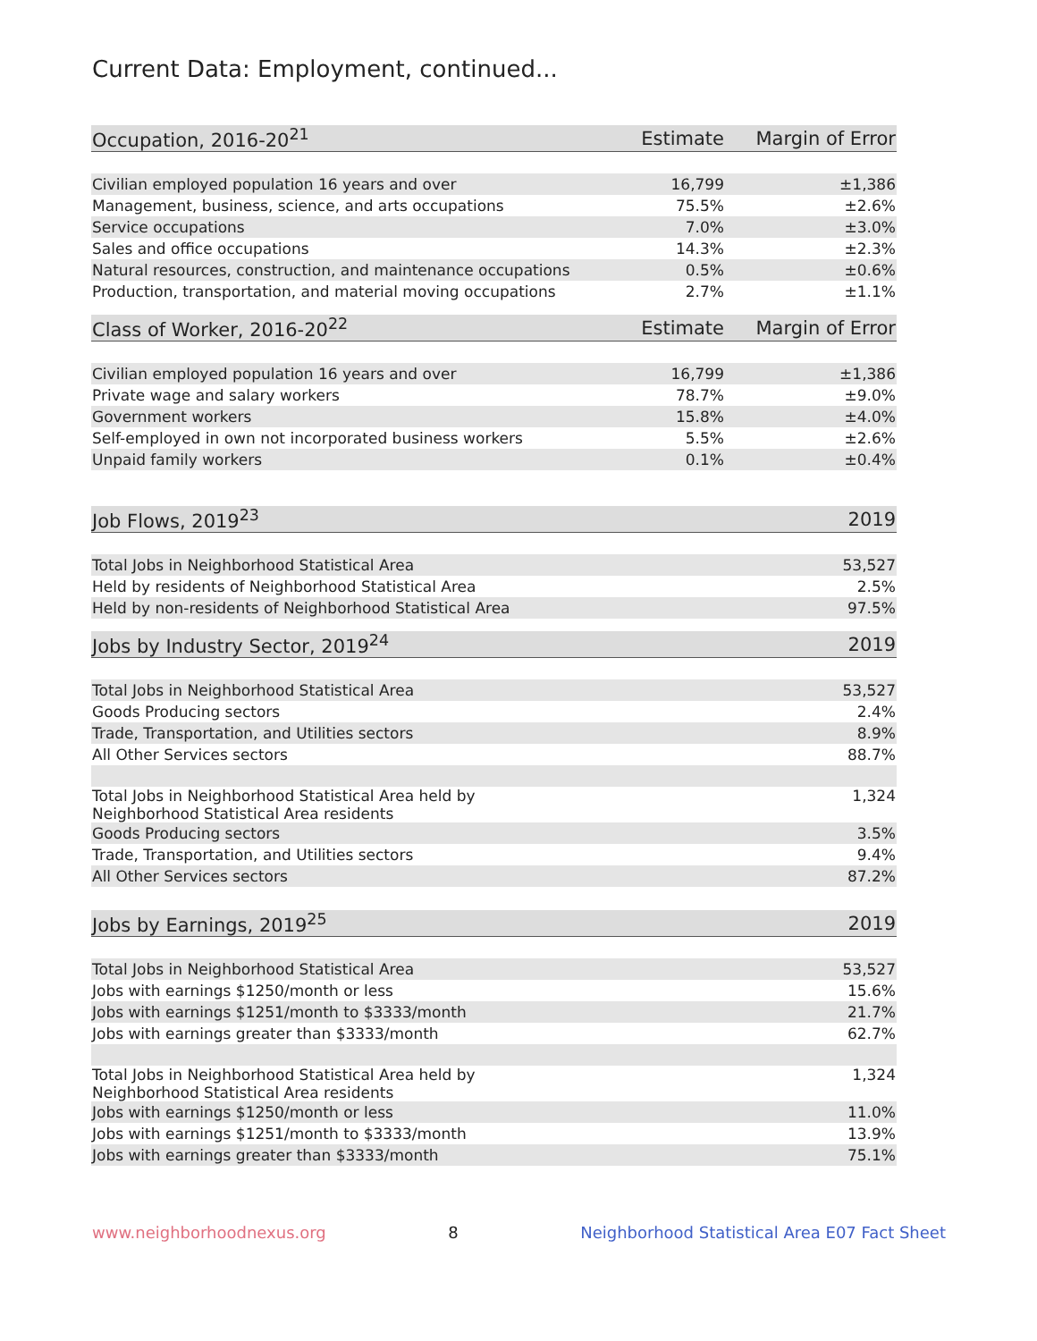Current Data: Employment, continued...
| Occupation, 2016-20<sup>21</sup> | Estimate | Margin of Error |
| --- | --- | --- |
| Civilian employed population 16 years and over | 16,799 | ±1,386 |
| Management, business, science, and arts occupations | 75.5% | ±2.6% |
| Service occupations | 7.0% | ±3.0% |
| Sales and office occupations | 14.3% | ±2.3% |
| Natural resources, construction, and maintenance occupations | 0.5% | ±0.6% |
| Production, transportation, and material moving occupations | 2.7% | ±1.1% |
| Class of Worker, 2016-20<sup>22</sup> | Estimate | Margin of Error |
| --- | --- | --- |
| Civilian employed population 16 years and over | 16,799 | ±1,386 |
| Private wage and salary workers | 78.7% | ±9.0% |
| Government workers | 15.8% | ±4.0% |
| Self-employed in own not incorporated business workers | 5.5% | ±2.6% |
| Unpaid family workers | 0.1% | ±0.4% |
| Job Flows, 2019<sup>23</sup> | 2019 |
| --- | --- |
| Total Jobs in Neighborhood Statistical Area | 53,527 |
| Held by residents of Neighborhood Statistical Area | 2.5% |
| Held by non-residents of Neighborhood Statistical Area | 97.5% |
| Jobs by Industry Sector, 2019<sup>24</sup> | 2019 |
| --- | --- |
| Total Jobs in Neighborhood Statistical Area | 53,527 |
| Goods Producing sectors | 2.4% |
| Trade, Transportation, and Utilities sectors | 8.9% |
| All Other Services sectors | 88.7% |
| Total Jobs in Neighborhood Statistical Area held by Neighborhood Statistical Area residents | 1,324 |
| Goods Producing sectors | 3.5% |
| Trade, Transportation, and Utilities sectors | 9.4% |
| All Other Services sectors | 87.2% |
| Jobs by Earnings, 2019<sup>25</sup> | 2019 |
| --- | --- |
| Total Jobs in Neighborhood Statistical Area | 53,527 |
| Jobs with earnings $1250/month or less | 15.6% |
| Jobs with earnings $1251/month to $3333/month | 21.7% |
| Jobs with earnings greater than $3333/month | 62.7% |
| Total Jobs in Neighborhood Statistical Area held by Neighborhood Statistical Area residents | 1,324 |
| Jobs with earnings $1250/month or less | 11.0% |
| Jobs with earnings $1251/month to $3333/month | 13.9% |
| Jobs with earnings greater than $3333/month | 75.1% |
www.neighborhoodnexus.org 8 Neighborhood Statistical Area E07 Fact Sheet